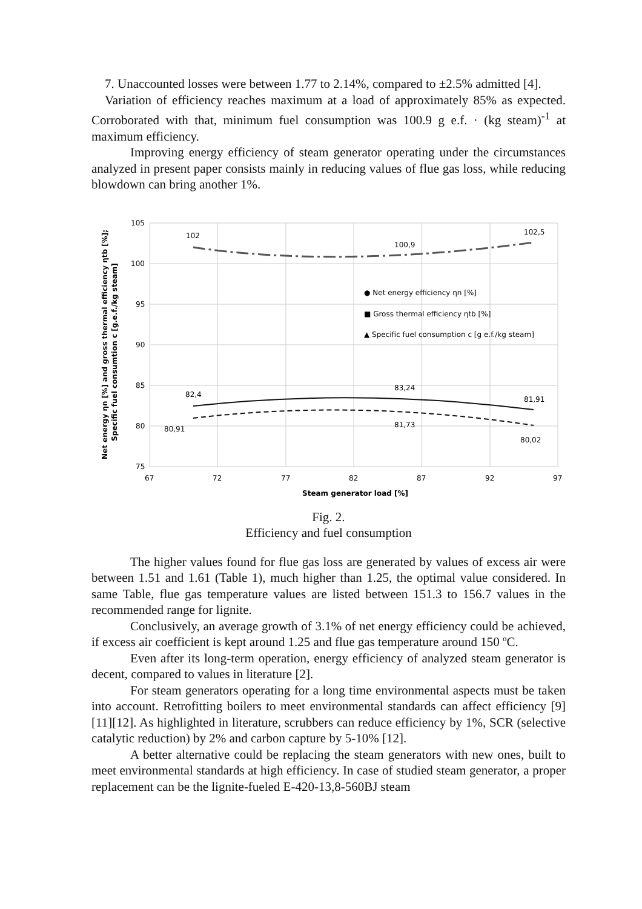7. Unaccounted losses were between 1.77 to 2.14%, compared to ±2.5% admitted [4].
Variation of efficiency reaches maximum at a load of approximately 85% as expected. Corroborated with that, minimum fuel consumption was 100.9 g e.f. · (kg steam)<sup>-1</sup> at maximum efficiency.
Improving energy efficiency of steam generator operating under the circumstances analyzed in present paper consists mainly in reducing values of flue gas loss, while reducing blowdown can bring another 1%.
105
100
95
90
85
80
75
67
72
77
82
87
92
97
102
100,9
102,5
82,4
83,24
81,91
80,91
81,73
80,02
● Net energy efficiency ηn [%]
■ Gross thermal efficiency ηtb [%]
▲ Specific fuel consumption c [g e.f./kg steam]
Steam generator load [%]
Net energy ηn [%] and gross thermal efficiency ηtb [%];
Specific fuel consumtion c [g.e.f./kg steam]
Fig. 2.
Efficiency and fuel consumption
The higher values found for flue gas loss are generated by values of excess air were between 1.51 and 1.61 (Table 1), much higher than 1.25, the optimal value considered. In same Table, flue gas temperature values are listed between 151.3 to 156.7 values in the recommended range for lignite.
Conclusively, an average growth of 3.1% of net energy efficiency could be achieved, if excess air coefficient is kept around 1.25 and flue gas temperature around 150 ºC.
Even after its long-term operation, energy efficiency of analyzed steam generator is decent, compared to values in literature [2].
For steam generators operating for a long time environmental aspects must be taken into account. Retrofitting boilers to meet environmental standards can affect efficiency [9][11][12]. As highlighted in literature, scrubbers can reduce efficiency by 1%, SCR (selective catalytic reduction) by 2% and carbon capture by 5-10% [12].
A better alternative could be replacing the steam generators with new ones, built to meet environmental standards at high efficiency. In case of studied steam generator, a proper replacement can be the lignite-fueled E-420-13,8-560BJ steam